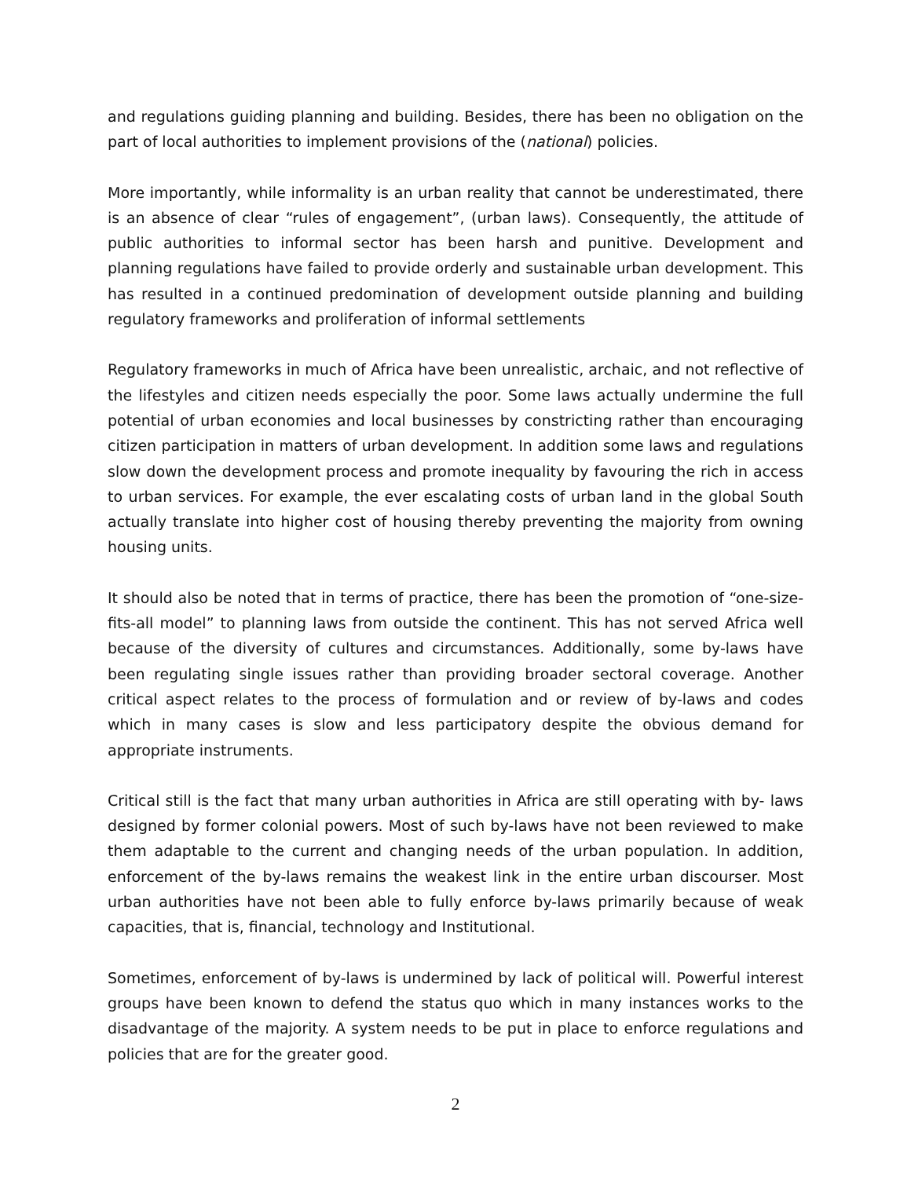and regulations guiding planning and building. Besides, there has been no obligation on the part of local authorities to implement provisions of the (national) policies.
More importantly, while informality is an urban reality that cannot be underestimated, there is an absence of clear “rules of engagement”, (urban laws). Consequently, the attitude of public authorities to informal sector has been harsh and punitive. Development and planning regulations have failed to provide orderly and sustainable urban development. This has resulted in a continued predomination of development outside planning and building regulatory frameworks and proliferation of informal settlements
Regulatory frameworks in much of Africa have been unrealistic, archaic, and not reflective of the lifestyles and citizen needs especially the poor. Some laws actually undermine the full potential of urban economies and local businesses by constricting rather than encouraging citizen participation in matters of urban development. In addition some laws and regulations slow down the development process and promote inequality by favouring the rich in access to urban services. For example, the ever escalating costs of urban land in the global South actually translate into higher cost of housing thereby preventing the majority from owning housing units.
It should also be noted that in terms of practice, there has been the promotion of “one-size-fits-all model” to planning laws from outside the continent. This has not served Africa well because of the diversity of cultures and circumstances. Additionally, some by-laws have been regulating single issues rather than providing broader sectoral coverage. Another critical aspect relates to the process of formulation and or review of by-laws and codes which in many cases is slow and less participatory despite the obvious demand for appropriate instruments.
Critical still is the fact that many urban authorities in Africa are still operating with by- laws designed by former colonial powers. Most of such by-laws have not been reviewed to make them adaptable to the current and changing needs of the urban population. In addition, enforcement of the by-laws remains the weakest link in the entire urban discourser. Most urban authorities have not been able to fully enforce by-laws primarily because of weak capacities, that is, financial, technology and Institutional.
Sometimes, enforcement of by-laws is undermined by lack of political will. Powerful interest groups have been known to defend the status quo which in many instances works to the disadvantage of the majority. A system needs to be put in place to enforce regulations and policies that are for the greater good.
2